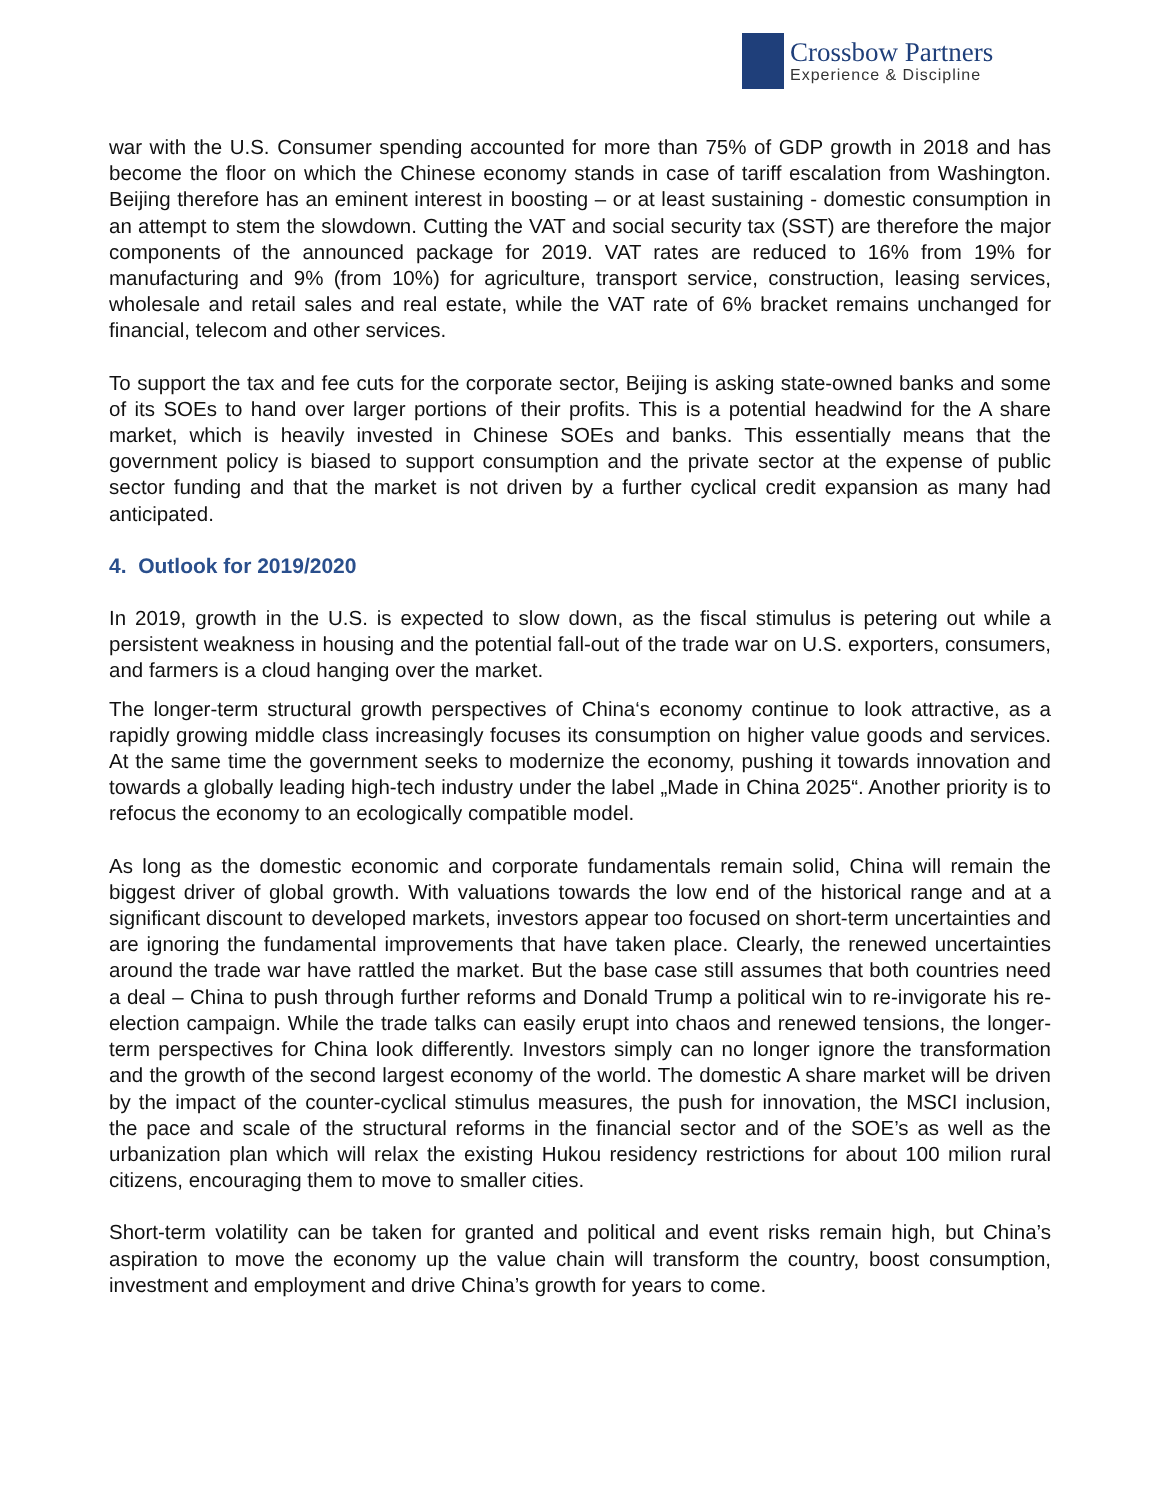Crossbow Partners
Experience & Discipline
war with the U.S. Consumer spending accounted for more than 75% of GDP growth in 2018 and has become the floor on which the Chinese economy stands in case of tariff escalation from Washington. Beijing therefore has an eminent interest in boosting – or at least sustaining - domestic consumption in an attempt to stem the slowdown. Cutting the VAT and social security tax (SST) are therefore the major components of the announced package for 2019. VAT rates are reduced to 16% from 19% for manufacturing and 9% (from 10%) for agriculture, transport service, construction, leasing services, wholesale and retail sales and real estate, while the VAT rate of 6% bracket remains unchanged for financial, telecom and other services.
To support the tax and fee cuts for the corporate sector, Beijing is asking state-owned banks and some of its SOEs to hand over larger portions of their profits. This is a potential headwind for the A share market, which is heavily invested in Chinese SOEs and banks. This essentially means that the government policy is biased to support consumption and the private sector at the expense of public sector funding and that the market is not driven by a further cyclical credit expansion as many had anticipated.
4. Outlook for 2019/2020
In 2019, growth in the U.S. is expected to slow down, as the fiscal stimulus is petering out while a persistent weakness in housing and the potential fall-out of the trade war on U.S. exporters, consumers, and farmers is a cloud hanging over the market.
The longer-term structural growth perspectives of China‘s economy continue to look attractive, as a rapidly growing middle class increasingly focuses its consumption on higher value goods and services. At the same time the government seeks to modernize the economy, pushing it towards innovation and towards a globally leading high-tech industry under the label „Made in China 2025“. Another priority is to refocus the economy to an ecologically compatible model.
As long as the domestic economic and corporate fundamentals remain solid, China will remain the biggest driver of global growth. With valuations towards the low end of the historical range and at a significant discount to developed markets, investors appear too focused on short-term uncertainties and are ignoring the fundamental improvements that have taken place. Clearly, the renewed uncertainties around the trade war have rattled the market. But the base case still assumes that both countries need a deal – China to push through further reforms and Donald Trump a political win to re-invigorate his re-election campaign. While the trade talks can easily erupt into chaos and renewed tensions, the longer-term perspectives for China look differently. Investors simply can no longer ignore the transformation and the growth of the second largest economy of the world. The domestic A share market will be driven by the impact of the counter-cyclical stimulus measures, the push for innovation, the MSCI inclusion, the pace and scale of the structural reforms in the financial sector and of the SOE’s as well as the urbanization plan which will relax the existing Hukou residency restrictions for about 100 milion rural citizens, encouraging them to move to smaller cities.
Short-term volatility can be taken for granted and political and event risks remain high, but China’s aspiration to move the economy up the value chain will transform the country, boost consumption, investment and employment and drive China’s growth for years to come.